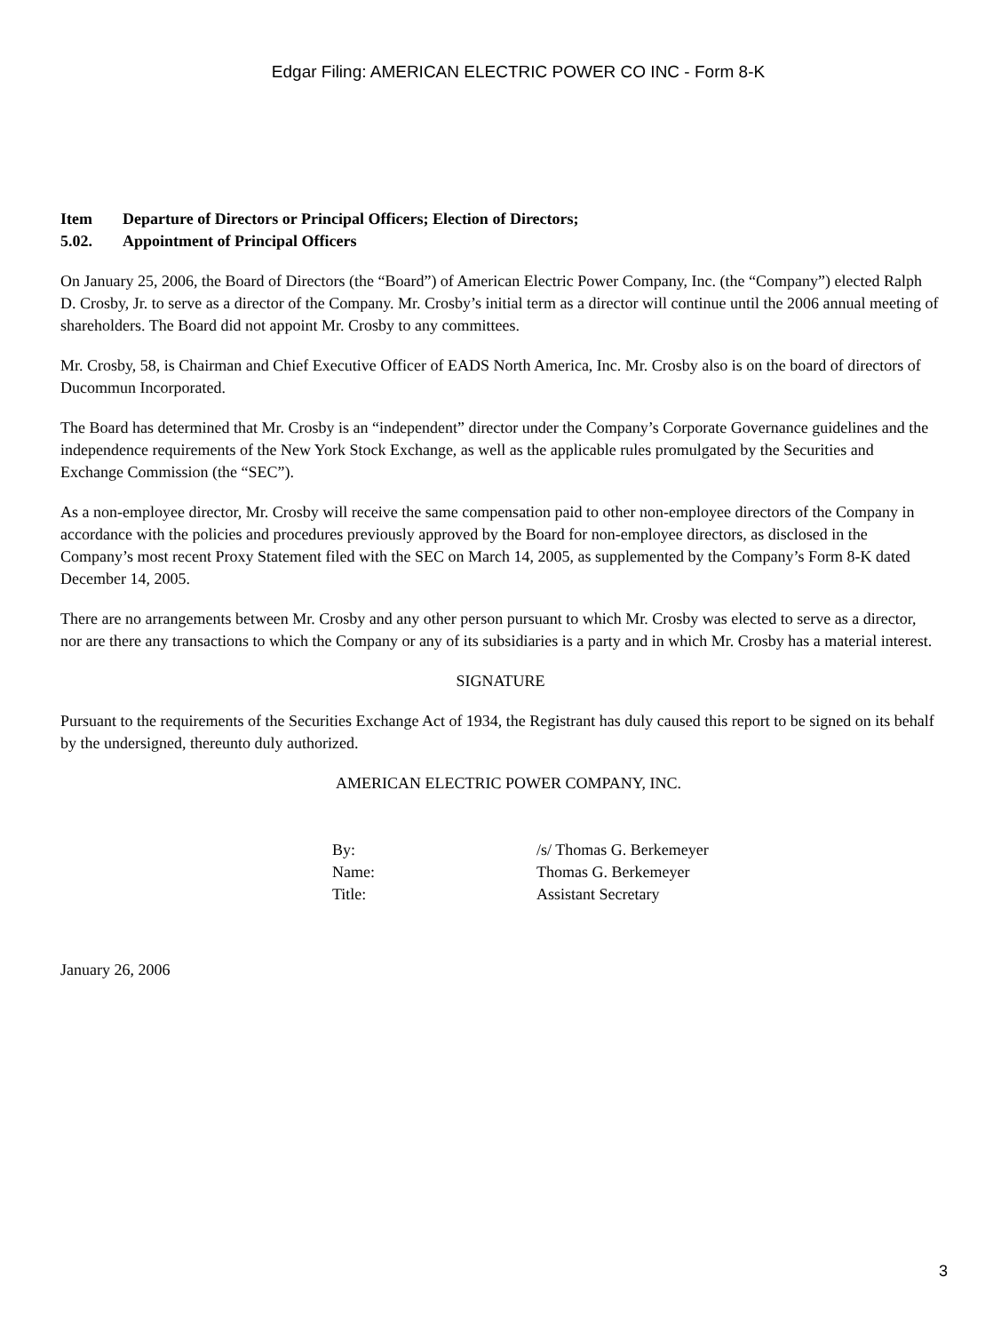Edgar Filing: AMERICAN ELECTRIC POWER CO INC - Form 8-K
Item
5.02. Departure of Directors or Principal Officers; Election of Directors;
Appointment of Principal Officers
On January 25, 2006, the Board of Directors (the “Board”) of American Electric Power Company, Inc. (the “Company”) elected Ralph D. Crosby, Jr. to serve as a director of the Company. Mr. Crosby’s initial term as a director will continue until the 2006 annual meeting of shareholders. The Board did not appoint Mr. Crosby to any committees.
Mr. Crosby, 58, is Chairman and Chief Executive Officer of EADS North America, Inc. Mr. Crosby also is on the board of directors of Ducommun Incorporated.
The Board has determined that Mr. Crosby is an “independent” director under the Company’s Corporate Governance guidelines and the independence requirements of the New York Stock Exchange, as well as the applicable rules promulgated by the Securities and Exchange Commission (the “SEC”).
As a non-employee director, Mr. Crosby will receive the same compensation paid to other non-employee directors of the Company in accordance with the policies and procedures previously approved by the Board for non-employee directors, as disclosed in the Company’s most recent Proxy Statement filed with the SEC on March 14, 2005, as supplemented by the Company’s Form 8-K dated December 14, 2005.
There are no arrangements between Mr. Crosby and any other person pursuant to which Mr. Crosby was elected to serve as a director, nor are there any transactions to which the Company or any of its subsidiaries is a party and in which Mr. Crosby has a material interest.
SIGNATURE
Pursuant to the requirements of the Securities Exchange Act of 1934, the Registrant has duly caused this report to be signed on its behalf by the undersigned, thereunto duly authorized.
AMERICAN ELECTRIC POWER COMPANY, INC.
| By: | /s/ Thomas G. Berkemeyer |
| Name: | Thomas G. Berkemeyer |
| Title: | Assistant Secretary |
January 26, 2006
3